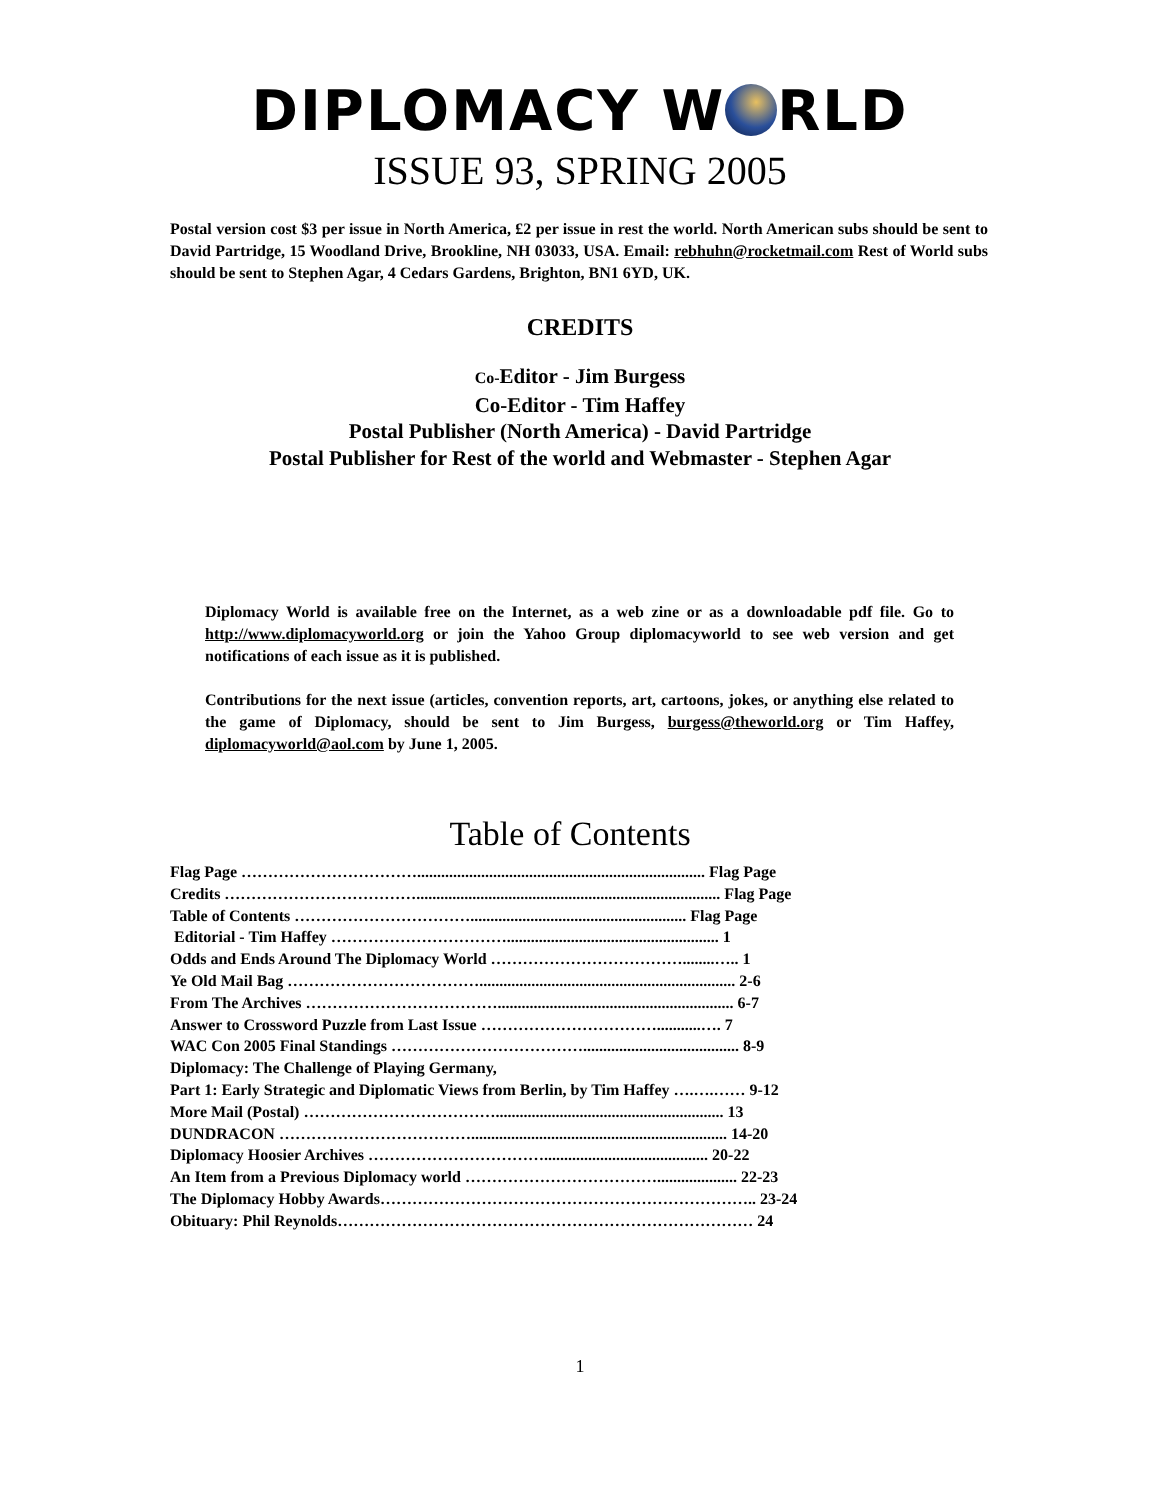DIPLOMACY W RLD
ISSUE 93, SPRING 2005
Postal version cost $3 per issue in North America, £2 per issue in rest the world. North American subs should be sent to David Partridge, 15 Woodland Drive, Brookline, NH 03033, USA. Email: rebhuhn@rocketmail.com Rest of World subs should be sent to Stephen Agar, 4 Cedars Gardens, Brighton, BN1 6YD, UK.
CREDITS
Co-Editor - Jim Burgess
Co-Editor - Tim Haffey
Postal Publisher (North America) - David Partridge
Postal Publisher for Rest of the world and Webmaster - Stephen Agar
Diplomacy World is available free on the Internet, as a web zine or as a downloadable pdf file. Go to http://www.diplomacyworld.org or join the Yahoo Group diplomacyworld to see web version and get notifications of each issue as it is published.
Contributions for the next issue (articles, convention reports, art, cartoons, jokes, or anything else related to the game of Diplomacy, should be sent to Jim Burgess, burgess@theworld.org or Tim Haffey, diplomacyworld@aol.com by June 1, 2005.
Table of Contents
Flag Page ……………………………........................................................................ Flag Page
Credits ………………………………............................................................................ Flag Page
Table of Contents ……………………………...................................................... Flag Page
Editorial - Tim Haffey ……………………………..................................................... 1
Odds and Ends Around The Diplomacy World ………………………………........….. 1
Ye Old Mail Bag ………………………………................................................................ 2-6
From The Archives ………………………………........................................................... 6-7
Answer to Crossword Puzzle from Last Issue ……………………………...........…. 7
WAC Con 2005 Final Standings ………………………………....................................... 8-9
Diplomacy: The Challenge of Playing Germany,
Part 1: Early Strategic and Diplomatic Views from Berlin, by Tim Haffey ….….…… 9-12
More Mail (Postal) ………………………………......................................................... 13
DUNDRACON ………………………………................................................................ 14-20
Diplomacy Hoosier Archives ……………………………......................................... 20-22
An Item from a Previous Diplomacy world ……………………………….................... 22-23
The Diplomacy Hobby Awards…………………………………………………………….. 23-24
Obituary: Phil Reynolds…………………………………………………………………… 24
1